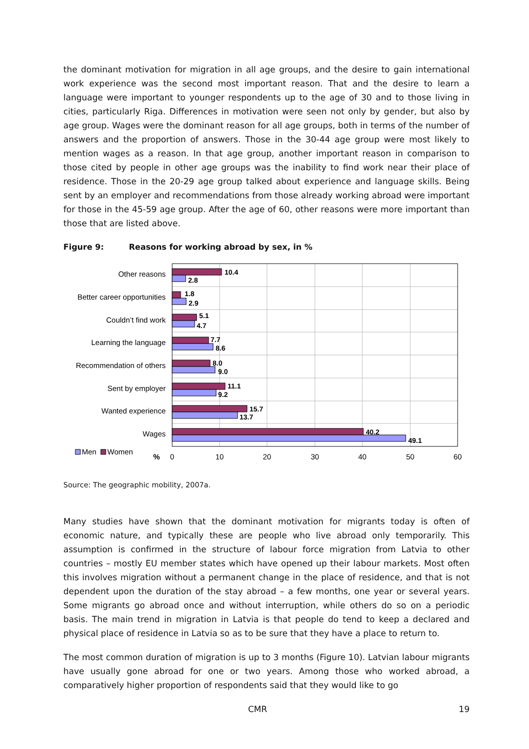the dominant motivation for migration in all age groups, and the desire to gain international work experience was the second most important reason. That and the desire to learn a language were important to younger respondents up to the age of 30 and to those living in cities, particularly Riga. Differences in motivation were seen not only by gender, but also by age group. Wages were the dominant reason for all age groups, both in terms of the number of answers and the proportion of answers. Those in the 30-44 age group were most likely to mention wages as a reason. In that age group, another important reason in comparison to those cited by people in other age groups was the inability to find work near their place of residence. Those in the 20-29 age group talked about experience and language skills. Being sent by an employer and recommendations from those already working abroad were important for those in the 45-59 age group. After the age of 60, other reasons were more important than those that are listed above.
Figure 9: Reasons for working abroad by sex, in %
Other reasons
Better career opportunities
Couldn’t find work
Learning the language
Recommendation of others
Sent by employer
Wanted experience
Wages
10.4
2.8
1.8
2.9
5.1
4.7
7.7
8.6
8.0
9.0
11.1
9.2
15.7
13.7
40.2
49.1
Men
Women
%
0
10
20
30
40
50
60
Source: The geographic mobility, 2007a.
Many studies have shown that the dominant motivation for migrants today is often of economic nature, and typically these are people who live abroad only temporarily. This assumption is confirmed in the structure of labour force migration from Latvia to other countries – mostly EU member states which have opened up their labour markets. Most often this involves migration without a permanent change in the place of residence, and that is not dependent upon the duration of the stay abroad – a few months, one year or several years. Some migrants go abroad once and without interruption, while others do so on a periodic basis. The main trend in migration in Latvia is that people do tend to keep a declared and physical place of residence in Latvia so as to be sure that they have a place to return to.
The most common duration of migration is up to 3 months (Figure 10). Latvian labour migrants have usually gone abroad for one or two years. Among those who worked abroad, a comparatively higher proportion of respondents said that they would like to go
CMR 19